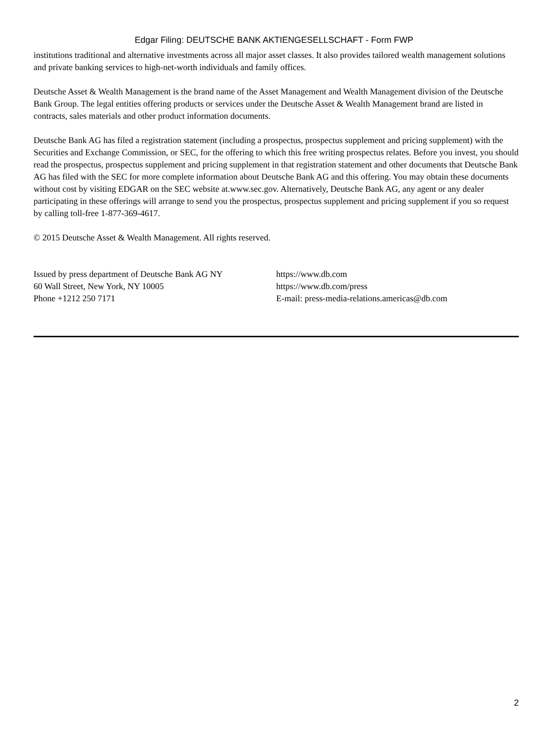Edgar Filing: DEUTSCHE BANK AKTIENGESELLSCHAFT - Form FWP
institutions traditional and alternative investments across all major asset classes. It also provides tailored wealth management solutions and private banking services to high-net-worth individuals and family offices.
Deutsche Asset & Wealth Management is the brand name of the Asset Management and Wealth Management division of the Deutsche Bank Group. The legal entities offering products or services under the Deutsche Asset & Wealth Management brand are listed in contracts, sales materials and other product information documents.
Deutsche Bank AG has filed a registration statement (including a prospectus, prospectus supplement and pricing supplement) with the Securities and Exchange Commission, or SEC, for the offering to which this free writing prospectus relates. Before you invest, you should read the prospectus, prospectus supplement and pricing supplement in that registration statement and other documents that Deutsche Bank AG has filed with the SEC for more complete information about Deutsche Bank AG and this offering. You may obtain these documents without cost by visiting EDGAR on the SEC website at.www.sec.gov. Alternatively, Deutsche Bank AG, any agent or any dealer participating in these offerings will arrange to send you the prospectus, prospectus supplement and pricing supplement if you so request by calling toll-free 1-877-369-4617.
© 2015 Deutsche Asset & Wealth Management. All rights reserved.
Issued by press department of Deutsche Bank AG NY
60 Wall Street, New York, NY 10005
Phone +1212 250 7171
https://www.db.com
https://www.db.com/press
E-mail: press-media-relations.americas@db.com
2